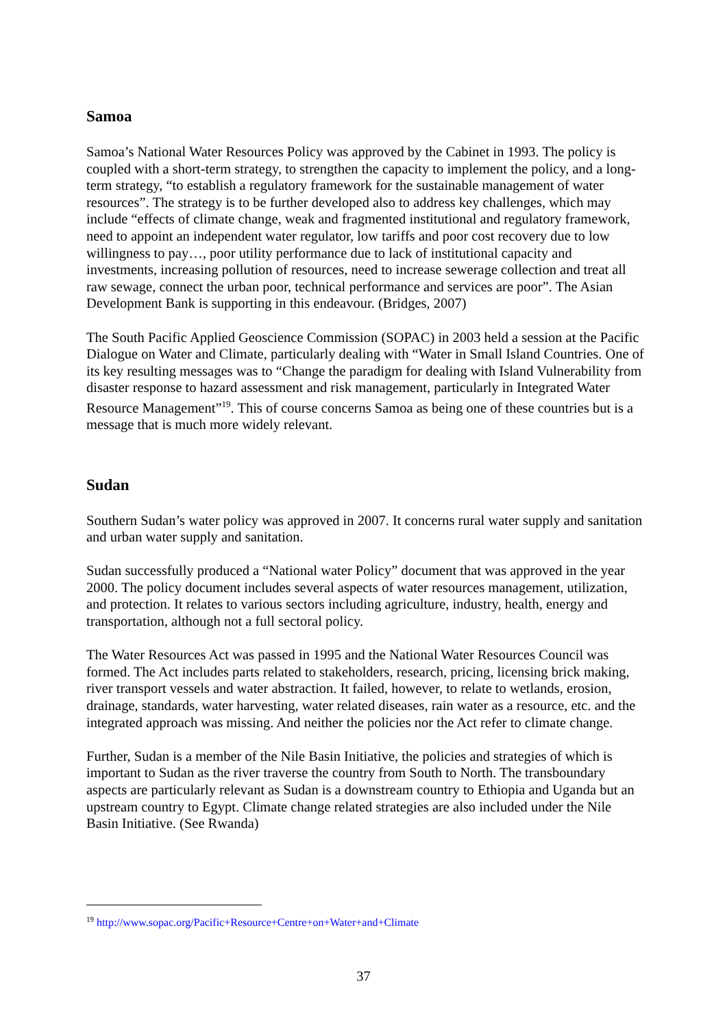Samoa
Samoa’s National Water Resources Policy was approved by the Cabinet in 1993. The policy is coupled with a short-term strategy, to strengthen the capacity to implement the policy, and a long-term strategy, “to establish a regulatory framework for the sustainable management of water resources”. The strategy is to be further developed also to address key challenges, which may include “effects of climate change, weak and fragmented institutional and regulatory framework, need to appoint an independent water regulator, low tariffs and poor cost recovery due to low willingness to pay…, poor utility performance due to lack of institutional capacity and investments, increasing pollution of resources, need to increase sewerage collection and treat all raw sewage, connect the urban poor, technical performance and services are poor”. The Asian Development Bank is supporting in this endeavour. (Bridges, 2007)
The South Pacific Applied Geoscience Commission (SOPAC) in 2003 held a session at the Pacific Dialogue on Water and Climate, particularly dealing with “Water in Small Island Countries. One of its key resulting messages was to “Change the paradigm for dealing with Island Vulnerability from disaster response to hazard assessment and risk management, particularly in Integrated Water Resource Management”<sup>19</sup>. This of course concerns Samoa as being one of these countries but is a message that is much more widely relevant.
Sudan
Southern Sudan’s water policy was approved in 2007. It concerns rural water supply and sanitation and urban water supply and sanitation.
Sudan successfully produced a “National water Policy” document that was approved in the year 2000. The policy document includes several aspects of water resources management, utilization, and protection. It relates to various sectors including agriculture, industry, health, energy and transportation, although not a full sectoral policy.
The Water Resources Act was passed in 1995 and the National Water Resources Council was formed. The Act includes parts related to stakeholders, research, pricing, licensing brick making, river transport vessels and water abstraction. It failed, however, to relate to wetlands, erosion, drainage, standards, water harvesting, water related diseases, rain water as a resource, etc. and the integrated approach was missing. And neither the policies nor the Act refer to climate change.
Further, Sudan is a member of the Nile Basin Initiative, the policies and strategies of which is important to Sudan as the river traverse the country from South to North. The transboundary aspects are particularly relevant as Sudan is a downstream country to Ethiopia and Uganda but an upstream country to Egypt. Climate change related strategies are also included under the Nile Basin Initiative. (See Rwanda)
<sup>19</sup> http://www.sopac.org/Pacific+Resource+Centre+on+Water+and+Climate
37